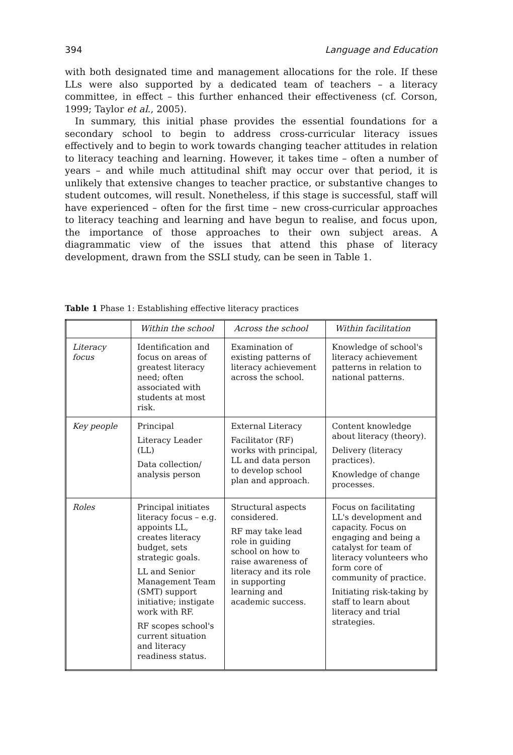394 Language and Education
with both designated time and management allocations for the role. If these LLs were also supported by a dedicated team of teachers – a literacy committee, in effect – this further enhanced their effectiveness (cf. Corson, 1999; Taylor et al., 2005).
In summary, this initial phase provides the essential foundations for a secondary school to begin to address cross-curricular literacy issues effectively and to begin to work towards changing teacher attitudes in relation to literacy teaching and learning. However, it takes time – often a number of years – and while much attitudinal shift may occur over that period, it is unlikely that extensive changes to teacher practice, or substantive changes to student outcomes, will result. Nonetheless, if this stage is successful, staff will have experienced – often for the first time – new cross-curricular approaches to literacy teaching and learning and have begun to realise, and focus upon, the importance of those approaches to their own subject areas. A diagrammatic view of the issues that attend this phase of literacy development, drawn from the SSLI study, can be seen in Table 1.
Table 1 Phase 1: Establishing effective literacy practices
| | Within the school | Across the school | Within facilitation |
| --- | --- | --- | --- |
| Literacy focus | Identification and focus on areas of greatest literacy need; often associated with students at most risk. | Examination of existing patterns of literacy achievement across the school. | Knowledge of school's literacy achievement patterns in relation to national patterns. |
| Key people | Principal Literacy Leader (LL) Data collection/ analysis person | External Literacy Facilitator (RF) works with principal, LL and data person to develop school plan and approach. | Content knowledge about literacy (theory). Delivery (literacy practices). Knowledge of change processes. |
| Roles | Principal initiates literacy focus – e.g. appoints LL, creates literacy budget, sets strategic goals. LL and Senior Management Team (SMT) support initiative; instigate work with RF. RF scopes school's current situation and literacy readiness status. | Structural aspects considered. RF may take lead role in guiding school on how to raise awareness of literacy and its role in supporting learning and academic success. | Focus on facilitating LL's development and capacity. Focus on engaging and being a catalyst for team of literacy volunteers who form core of community of practice. Initiating risk-taking by staff to learn about literacy and trial strategies. |